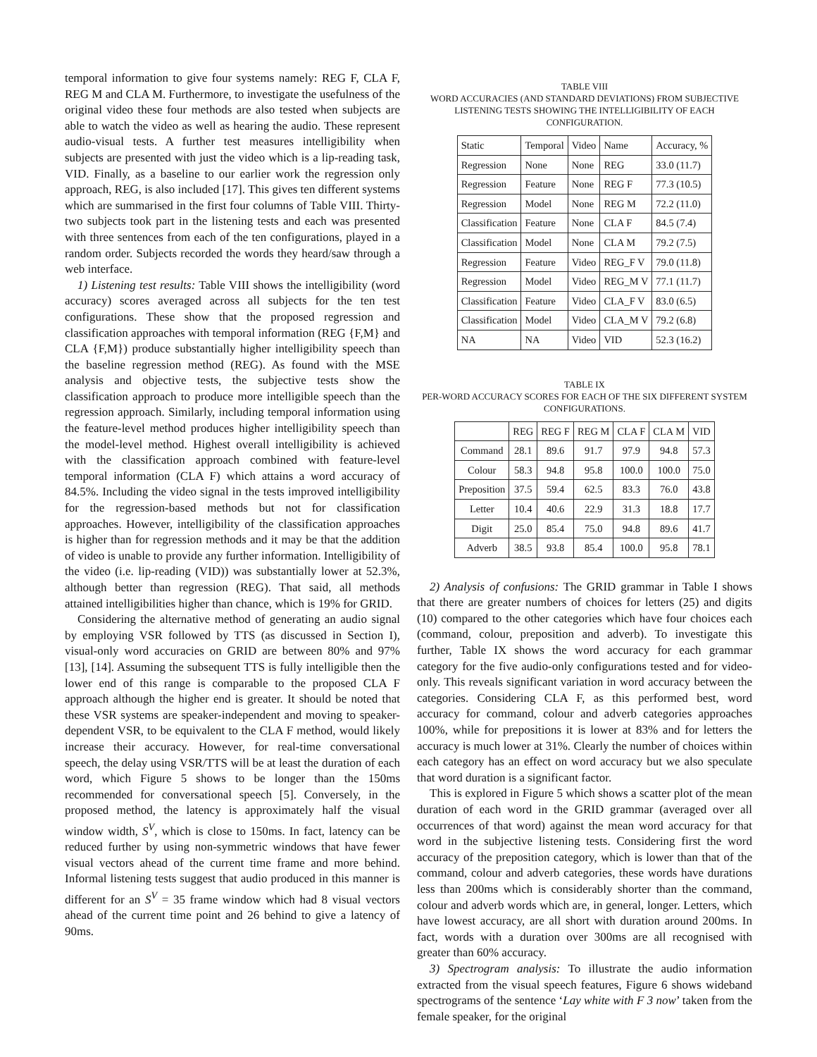temporal information to give four systems namely: REG F, CLA F, REG M and CLA M. Furthermore, to investigate the usefulness of the original video these four methods are also tested when subjects are able to watch the video as well as hearing the audio. These represent audio-visual tests. A further test measures intelligibility when subjects are presented with just the video which is a lip-reading task, VID. Finally, as a baseline to our earlier work the regression only approach, REG, is also included [17]. This gives ten different systems which are summarised in the first four columns of Table VIII. Thirty-two subjects took part in the listening tests and each was presented with three sentences from each of the ten configurations, played in a random order. Subjects recorded the words they heard/saw through a web interface.
1) Listening test results: Table VIII shows the intelligibility (word accuracy) scores averaged across all subjects for the ten test configurations. These show that the proposed regression and classification approaches with temporal information (REG {F,M} and CLA {F,M}) produce substantially higher intelligibility speech than the baseline regression method (REG). As found with the MSE analysis and objective tests, the subjective tests show the classification approach to produce more intelligible speech than the regression approach. Similarly, including temporal information using the feature-level method produces higher intelligibility speech than the model-level method. Highest overall intelligibility is achieved with the classification approach combined with feature-level temporal information (CLA F) which attains a word accuracy of 84.5%. Including the video signal in the tests improved intelligibility for the regression-based methods but not for classification approaches. However, intelligibility of the classification approaches is higher than for regression methods and it may be that the addition of video is unable to provide any further information. Intelligibility of the video (i.e. lip-reading (VID)) was substantially lower at 52.3%, although better than regression (REG). That said, all methods attained intelligibilities higher than chance, which is 19% for GRID.
Considering the alternative method of generating an audio signal by employing VSR followed by TTS (as discussed in Section I), visual-only word accuracies on GRID are between 80% and 97% [13], [14]. Assuming the subsequent TTS is fully intelligible then the lower end of this range is comparable to the proposed CLA F approach although the higher end is greater. It should be noted that these VSR systems are speaker-independent and moving to speaker-dependent VSR, to be equivalent to the CLA F method, would likely increase their accuracy. However, for real-time conversational speech, the delay using VSR/TTS will be at least the duration of each word, which Figure 5 shows to be longer than the 150ms recommended for conversational speech [5]. Conversely, in the proposed method, the latency is approximately half the visual window width, S<sup>V</sup>, which is close to 150ms. In fact, latency can be reduced further by using non-symmetric windows that have fewer visual vectors ahead of the current time frame and more behind. Informal listening tests suggest that audio produced in this manner is different for an S<sup>V</sup> = 35 frame window which had 8 visual vectors ahead of the current time point and 26 behind to give a latency of 90ms.
TABLE VIII
WORD ACCURACIES (AND STANDARD DEVIATIONS) FROM SUBJECTIVE LISTENING TESTS SHOWING THE INTELLIGIBILITY OF EACH CONFIGURATION.
| Static | Temporal | Video | Name | Accuracy, % |
| --- | --- | --- | --- | --- |
| Regression | None | None | REG | 33.0 (11.7) |
| Regression | Feature | None | REG F | 77.3 (10.5) |
| Regression | Model | None | REG M | 72.2 (11.0) |
| Classification | Feature | None | CLA F | 84.5 (7.4) |
| Classification | Model | None | CLA M | 79.2 (7.5) |
| Regression | Feature | Video | REG_F V | 79.0 (11.8) |
| Regression | Model | Video | REG_M V | 77.1 (11.7) |
| Classification | Feature | Video | CLA_F V | 83.0 (6.5) |
| Classification | Model | Video | CLA_M V | 79.2 (6.8) |
| NA | NA | Video | VID | 52.3 (16.2) |
TABLE IX
PER-WORD ACCURACY SCORES FOR EACH OF THE SIX DIFFERENT SYSTEM CONFIGURATIONS.
| | REG | REG F | REG M | CLA F | CLA M | VID |
| --- | --- | --- | --- | --- | --- | --- |
| Command | 28.1 | 89.6 | 91.7 | 97.9 | 94.8 | 57.3 |
| Colour | 58.3 | 94.8 | 95.8 | 100.0 | 100.0 | 75.0 |
| Preposition | 37.5 | 59.4 | 62.5 | 83.3 | 76.0 | 43.8 |
| Letter | 10.4 | 40.6 | 22.9 | 31.3 | 18.8 | 17.7 |
| Digit | 25.0 | 85.4 | 75.0 | 94.8 | 89.6 | 41.7 |
| Adverb | 38.5 | 93.8 | 85.4 | 100.0 | 95.8 | 78.1 |
2) Analysis of confusions: The GRID grammar in Table I shows that there are greater numbers of choices for letters (25) and digits (10) compared to the other categories which have four choices each (command, colour, preposition and adverb). To investigate this further, Table IX shows the word accuracy for each grammar category for the five audio-only configurations tested and for video-only. This reveals significant variation in word accuracy between the categories. Considering CLA F, as this performed best, word accuracy for command, colour and adverb categories approaches 100%, while for prepositions it is lower at 83% and for letters the accuracy is much lower at 31%. Clearly the number of choices within each category has an effect on word accuracy but we also speculate that word duration is a significant factor.
This is explored in Figure 5 which shows a scatter plot of the mean duration of each word in the GRID grammar (averaged over all occurrences of that word) against the mean word accuracy for that word in the subjective listening tests. Considering first the word accuracy of the preposition category, which is lower than that of the command, colour and adverb categories, these words have durations less than 200ms which is considerably shorter than the command, colour and adverb words which are, in general, longer. Letters, which have lowest accuracy, are all short with duration around 200ms. In fact, words with a duration over 300ms are all recognised with greater than 60% accuracy.
3) Spectrogram analysis: To illustrate the audio information extracted from the visual speech features, Figure 6 shows wideband spectrograms of the sentence ‘Lay white with F 3 now’ taken from the female speaker, for the original